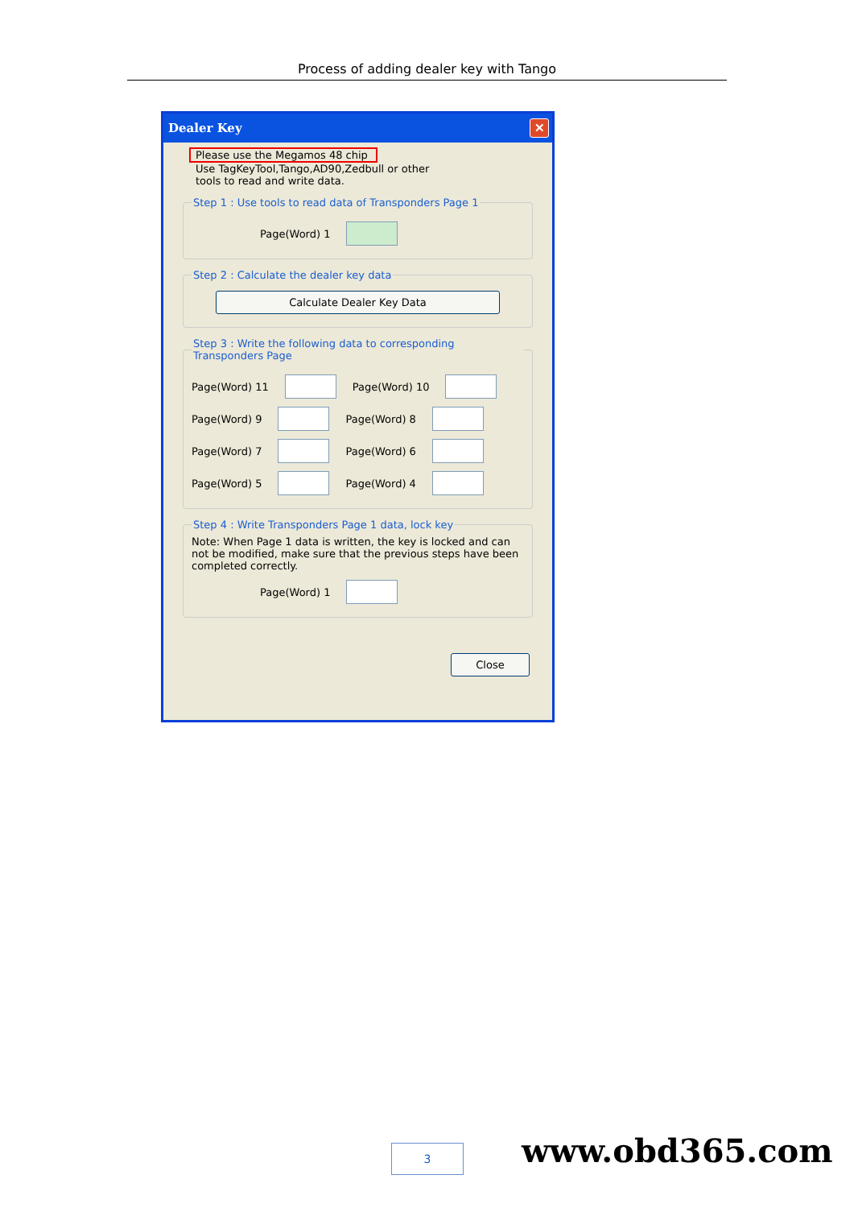Process of adding dealer key with Tango
Dealer Key
✕
Please use the Megamos 48 chip
Use TagKeyTool,Tango,AD90,Zedbull or other
tools to read and write data.
Step 1 : Use tools to read data of Transponders Page 1
Page(Word) 1
Step 2 : Calculate the dealer key data
Calculate Dealer Key Data
Step 3 : Write the following data to corresponding Transponders Page
Page(Word) 11 Page(Word) 10
Page(Word) 9 Page(Word) 8
Page(Word) 7 Page(Word) 6
Page(Word) 5 Page(Word) 4
Step 4 : Write Transponders Page 1 data, lock key Note: When Page 1 data is written, the key is locked and can not be modified, make sure that the previous steps have been completed correctly.
Page(Word) 1
Close
3 www.obd365.com